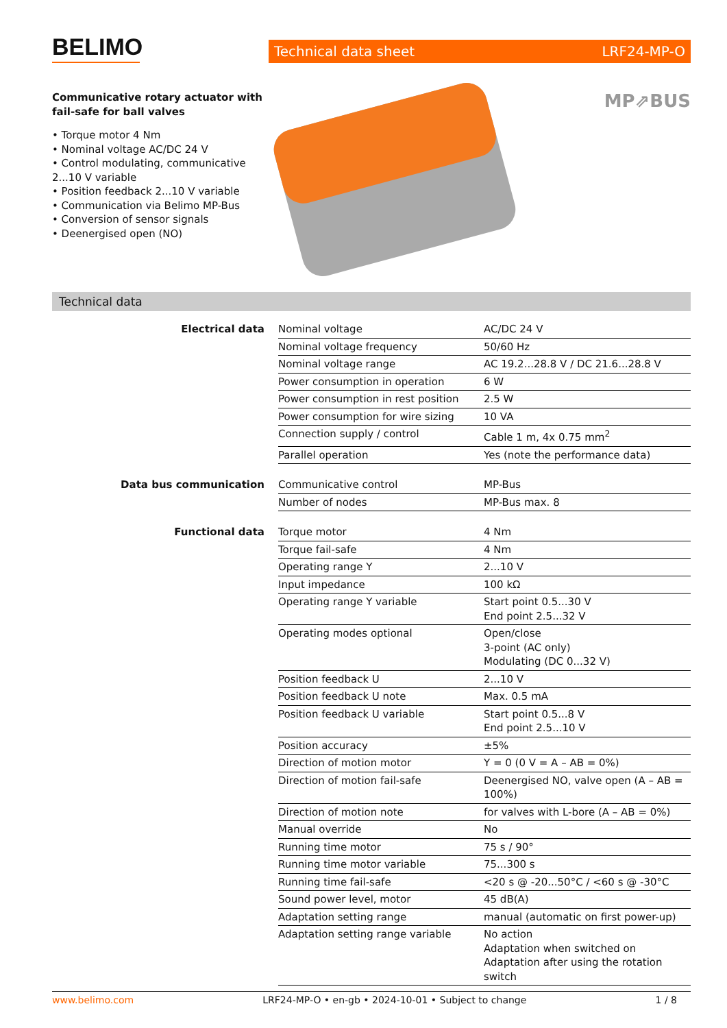BELIMO
Technical data sheet LRF24-MP-O
Communicative rotary actuator with fail-safe for ball valves
• Torque motor 4 Nm
• Nominal voltage AC/DC 24 V
• Control modulating, communicative 2...10 V variable
• Position feedback 2...10 V variable
• Communication via Belimo MP-Bus
• Conversion of sensor signals
• Deenergised open (NO)
MP⇗BUS
Technical data
| Electrical data | Nominal voltage | AC/DC 24 V |
| | Nominal voltage frequency | 50/60 Hz |
| | Nominal voltage range | AC 19.2...28.8 V / DC 21.6...28.8 V |
| | Power consumption in operation | 6 W |
| | Power consumption in rest position | 2.5 W |
| | Power consumption for wire sizing | 10 VA |
| | Connection supply / control | Cable 1 m, 4x 0.75 mm<sup>2</sup> |
| | Parallel operation | Yes (note the performance data) |
| Data bus communication | Communicative control | MP-Bus |
| | Number of nodes | MP-Bus max. 8 |
| Functional data | Torque motor | 4 Nm |
| | Torque fail-safe | 4 Nm |
| | Operating range Y | 2...10 V |
| | Input impedance | 100 kΩ |
| | Operating range Y variable | Start point 0.5...30 V End point 2.5...32 V |
| | Operating modes optional | Open/close 3-point (AC only) Modulating (DC 0...32 V) |
| | Position feedback U | 2...10 V |
| | Position feedback U note | Max. 0.5 mA |
| | Position feedback U variable | Start point 0.5...8 V End point 2.5...10 V |
| | Position accuracy | ±5% |
| | Direction of motion motor | Y = 0 (0 V = A – AB = 0%) |
| | Direction of motion fail-safe | Deenergised NO, valve open (A – AB = 100%) |
| | Direction of motion note | for valves with L-bore (A – AB = 0%) |
| | Manual override | No |
| | Running time motor | 75 s / 90° |
| | Running time motor variable | 75...300 s |
| | Running time fail-safe | <20 s @ -20...50°C / <60 s @ -30°C |
| | Sound power level, motor | 45 dB(A) |
| | Adaptation setting range | manual (automatic on first power-up) |
| | Adaptation setting range variable | No action Adaptation when switched on Adaptation after using the rotation switch |
www.belimo.com LRF24-MP-O • en-gb • 2024-10-01 • Subject to change 1 / 8